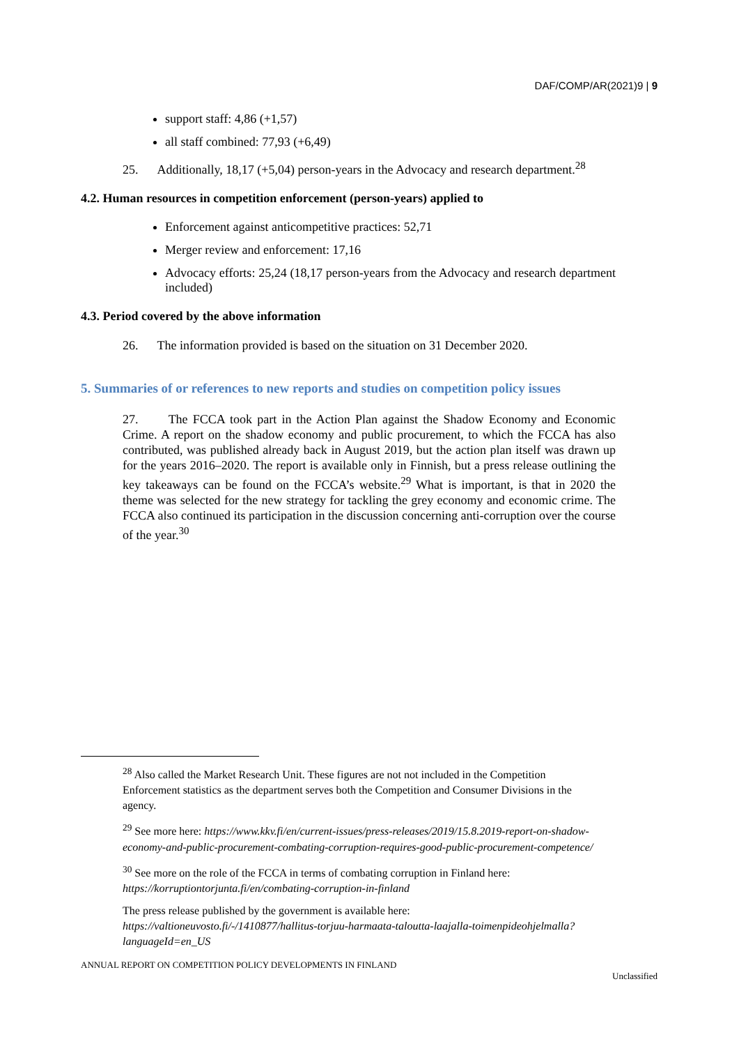DAF/COMP/AR(2021)9 | 9
support staff: 4,86 (+1,57)
all staff combined: 77,93 (+6,49)
25. Additionally, 18,17 (+5,04) person-years in the Advocacy and research department.<sup>28</sup>
4.2. Human resources in competition enforcement (person-years) applied to
Enforcement against anticompetitive practices: 52,71
Merger review and enforcement: 17,16
Advocacy efforts: 25,24 (18,17 person-years from the Advocacy and research department included)
4.3. Period covered by the above information
26. The information provided is based on the situation on 31 December 2020.
5. Summaries of or references to new reports and studies on competition policy issues
27. The FCCA took part in the Action Plan against the Shadow Economy and Economic Crime. A report on the shadow economy and public procurement, to which the FCCA has also contributed, was published already back in August 2019, but the action plan itself was drawn up for the years 2016–2020. The report is available only in Finnish, but a press release outlining the key takeaways can be found on the FCCA’s website.<sup>29</sup> What is important, is that in 2020 the theme was selected for the new strategy for tackling the grey economy and economic crime. The FCCA also continued its participation in the discussion concerning anti-corruption over the course of the year.<sup>30</sup>
<sup>28</sup> Also called the Market Research Unit. These figures are not not included in the Competition Enforcement statistics as the department serves both the Competition and Consumer Divisions in the agency.
<sup>29</sup> See more here: https://www.kkv.fi/en/current-issues/press-releases/2019/15.8.2019-report-on-shadow-economy-and-public-procurement-combating-corruption-requires-good-public-procurement-competence/
<sup>30</sup> See more on the role of the FCCA in terms of combating corruption in Finland here: https://korruptiontorjunta.fi/en/combating-corruption-in-finland
The press release published by the government is available here: https://valtioneuvosto.fi/-/1410877/hallitus-torjuu-harmaata-taloutta-laajalla-toimenpideohjelmalla?languageId=en_US
ANNUAL REPORT ON COMPETITION POLICY DEVELOPMENTS IN FINLAND
Unclassified